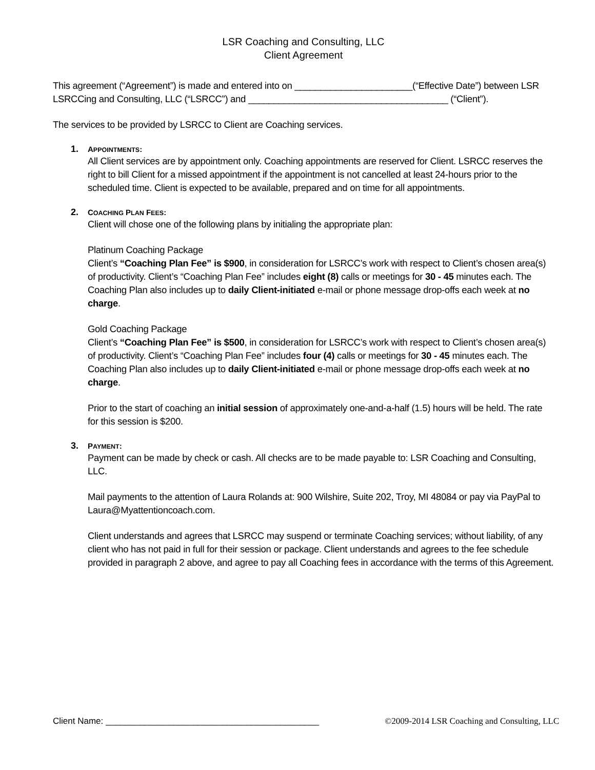LSR Coaching and Consulting, LLC
Client Agreement
This agreement (“Agreement”) is made and entered into on _______________________(“Effective Date”) between LSR LSRCCing and Consulting, LLC (“LSRCC”) and _______________________________________ (“Client”).
The services to be provided by LSRCC to Client are Coaching services.
1. APPOINTMENTS:
All Client services are by appointment only. Coaching appointments are reserved for Client. LSRCC reserves the right to bill Client for a missed appointment if the appointment is not cancelled at least 24-hours prior to the scheduled time. Client is expected to be available, prepared and on time for all appointments.
2. COACHING PLAN FEES:
Client will chose one of the following plans by initialing the appropriate plan:
Platinum Coaching Package
Client’s “Coaching Plan Fee” is $900, in consideration for LSRCC’s work with respect to Client’s chosen area(s) of productivity. Client’s “Coaching Plan Fee” includes eight (8) calls or meetings for 30 - 45 minutes each. The Coaching Plan also includes up to daily Client-initiated e-mail or phone message drop-offs each week at no charge.
Gold Coaching Package
Client’s “Coaching Plan Fee” is $500, in consideration for LSRCC’s work with respect to Client’s chosen area(s) of productivity. Client’s “Coaching Plan Fee” includes four (4) calls or meetings for 30 - 45 minutes each. The Coaching Plan also includes up to daily Client-initiated e-mail or phone message drop-offs each week at no charge.
Prior to the start of coaching an initial session of approximately one-and-a-half (1.5) hours will be held. The rate for this session is $200.
3. PAYMENT:
Payment can be made by check or cash. All checks are to be made payable to: LSR Coaching and Consulting, LLC.
Mail payments to the attention of Laura Rolands at: 900 Wilshire, Suite 202, Troy, MI 48084 or pay via PayPal to Laura@Myattentioncoach.com.
Client understands and agrees that LSRCC may suspend or terminate Coaching services; without liability, of any client who has not paid in full for their session or package. Client understands and agrees to the fee schedule provided in paragraph 2 above, and agree to pay all Coaching fees in accordance with the terms of this Agreement.
Client Name: ____________________________________________
©2009-2014 LSR Coaching and Consulting, LLC